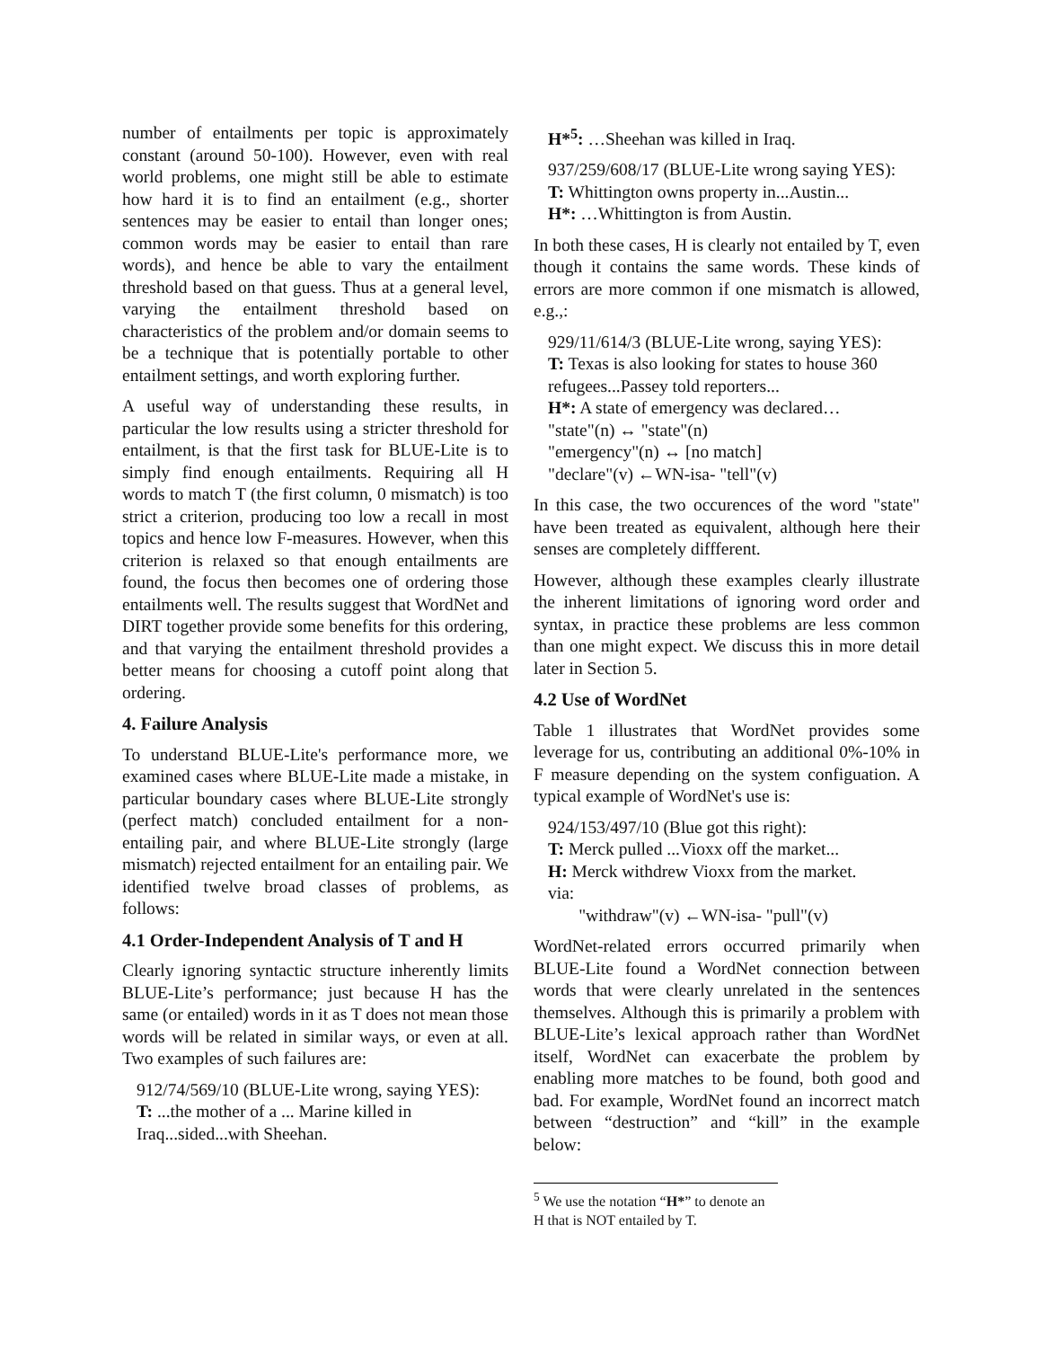number of entailments per topic is approximately constant (around 50-100). However, even with real world problems, one might still be able to estimate how hard it is to find an entailment (e.g., shorter sentences may be easier to entail than longer ones; common words may be easier to entail than rare words), and hence be able to vary the entailment threshold based on that guess. Thus at a general level, varying the entailment threshold based on characteristics of the problem and/or domain seems to be a technique that is potentially portable to other entailment settings, and worth exploring further.
A useful way of understanding these results, in particular the low results using a stricter threshold for entailment, is that the first task for BLUE-Lite is to simply find enough entailments. Requiring all H words to match T (the first column, 0 mismatch) is too strict a criterion, producing too low a recall in most topics and hence low F-measures. However, when this criterion is relaxed so that enough entailments are found, the focus then becomes one of ordering those entailments well. The results suggest that WordNet and DIRT together provide some benefits for this ordering, and that varying the entailment threshold provides a better means for choosing a cutoff point along that ordering.
4. Failure Analysis
To understand BLUE-Lite's performance more, we examined cases where BLUE-Lite made a mistake, in particular boundary cases where BLUE-Lite strongly (perfect match) concluded entailment for a non-entailing pair, and where BLUE-Lite strongly (large mismatch) rejected entailment for an entailing pair. We identified twelve broad classes of problems, as follows:
4.1 Order-Independent Analysis of T and H
Clearly ignoring syntactic structure inherently limits BLUE-Lite’s performance; just because H has the same (or entailed) words in it as T does not mean those words will be related in similar ways, or even at all. Two examples of such failures are:
912/74/569/10 (BLUE-Lite wrong, saying YES):
T: ...the mother of a ... Marine killed in Iraq...sided...with Sheehan.
H*<sup>5</sup>: …Sheehan was killed in Iraq.
937/259/608/17 (BLUE-Lite wrong saying YES):
T: Whittington owns property in...Austin...
H*: …Whittington is from Austin.
In both these cases, H is clearly not entailed by T, even though it contains the same words. These kinds of errors are more common if one mismatch is allowed, e.g.,:
929/11/614/3 (BLUE-Lite wrong, saying YES):
T: Texas is also looking for states to house 360 refugees...Passey told reporters...
H*: A state of emergency was declared…
"state"(n) ↔ "state"(n)
"emergency"(n) ↔ [no match]
"declare"(v) ←WN-isa- "tell"(v)
In this case, the two occurences of the word "state" have been treated as equivalent, although here their senses are completely diffferent.
However, although these examples clearly illustrate the inherent limitations of ignoring word order and syntax, in practice these problems are less common than one might expect. We discuss this in more detail later in Section 5.
4.2 Use of WordNet
Table 1 illustrates that WordNet provides some leverage for us, contributing an additional 0%-10% in F measure depending on the system configuation. A typical example of WordNet's use is:
924/153/497/10 (Blue got this right):
T: Merck pulled ...Vioxx off the market...
H: Merck withdrew Vioxx from the market.
via:
"withdraw"(v) ←WN-isa- "pull"(v)
WordNet-related errors occurred primarily when BLUE-Lite found a WordNet connection between words that were clearly unrelated in the sentences themselves. Although this is primarily a problem with BLUE-Lite’s lexical approach rather than WordNet itself, WordNet can exacerbate the problem by enabling more matches to be found, both good and bad. For example, WordNet found an incorrect match between “destruction” and “kill” in the example below:
<sup>5</sup> We use the notation “H*” to denote an H that is NOT entailed by T.